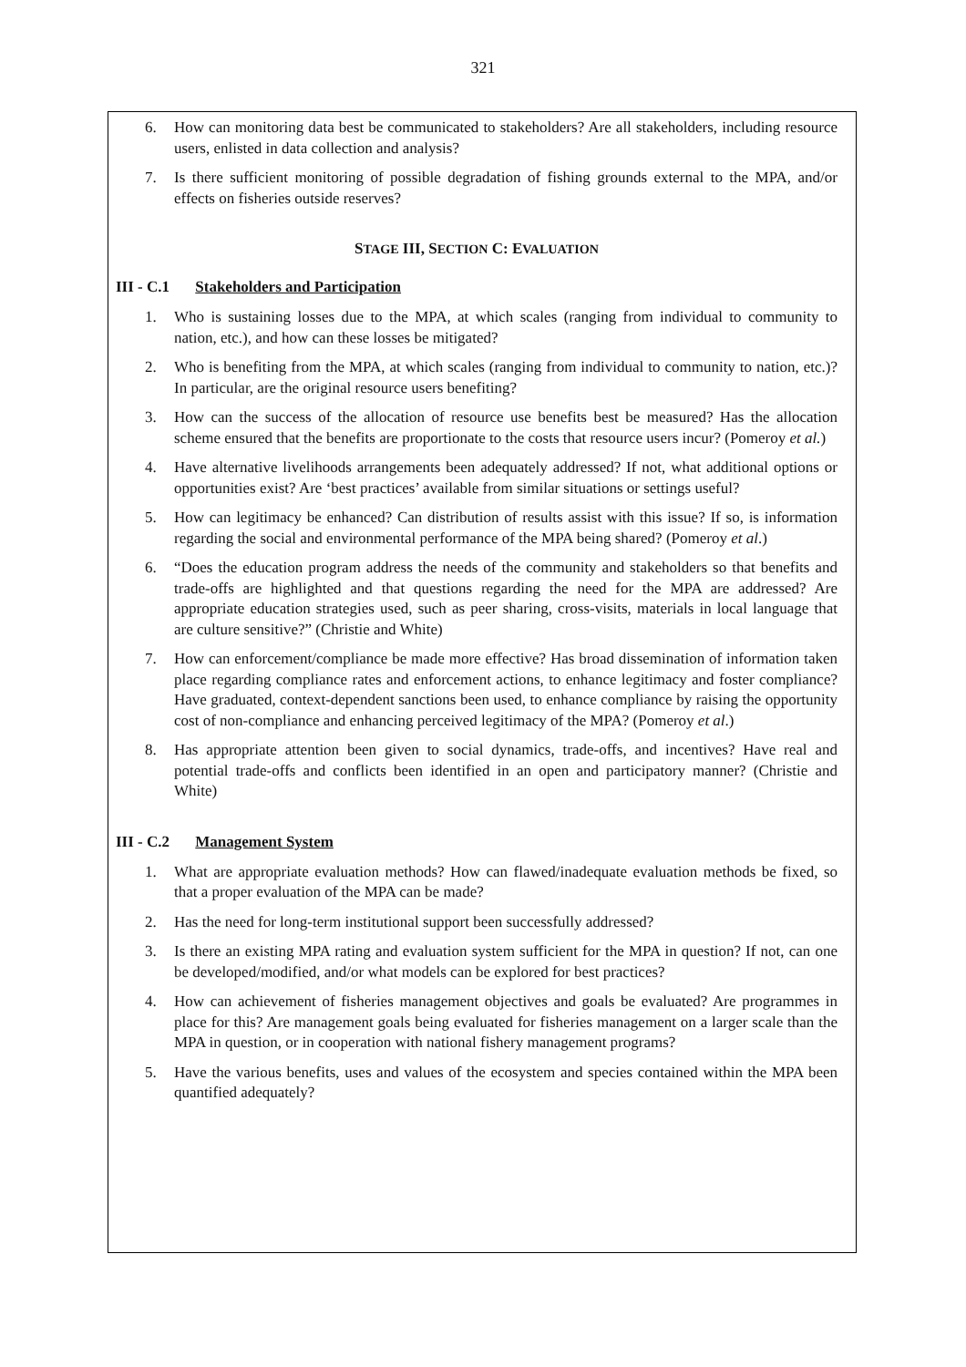321
6. How can monitoring data best be communicated to stakeholders? Are all stakeholders, including resource users, enlisted in data collection and analysis?
7. Is there sufficient monitoring of possible degradation of fishing grounds external to the MPA, and/or effects on fisheries outside reserves?
STAGE III, SECTION C: EVALUATION
III - C.1 Stakeholders and Participation
1. Who is sustaining losses due to the MPA, at which scales (ranging from individual to community to nation, etc.), and how can these losses be mitigated?
2. Who is benefiting from the MPA, at which scales (ranging from individual to community to nation, etc.)? In particular, are the original resource users benefiting?
3. How can the success of the allocation of resource use benefits best be measured? Has the allocation scheme ensured that the benefits are proportionate to the costs that resource users incur? (Pomeroy et al.)
4. Have alternative livelihoods arrangements been adequately addressed? If not, what additional options or opportunities exist? Are ‘best practices’ available from similar situations or settings useful?
5. How can legitimacy be enhanced? Can distribution of results assist with this issue? If so, is information regarding the social and environmental performance of the MPA being shared? (Pomeroy et al.)
6. “Does the education program address the needs of the community and stakeholders so that benefits and trade-offs are highlighted and that questions regarding the need for the MPA are addressed? Are appropriate education strategies used, such as peer sharing, cross-visits, materials in local language that are culture sensitive?” (Christie and White)
7. How can enforcement/compliance be made more effective? Has broad dissemination of information taken place regarding compliance rates and enforcement actions, to enhance legitimacy and foster compliance? Have graduated, context-dependent sanctions been used, to enhance compliance by raising the opportunity cost of non-compliance and enhancing perceived legitimacy of the MPA? (Pomeroy et al.)
8. Has appropriate attention been given to social dynamics, trade-offs, and incentives? Have real and potential trade-offs and conflicts been identified in an open and participatory manner? (Christie and White)
III - C.2 Management System
1. What are appropriate evaluation methods? How can flawed/inadequate evaluation methods be fixed, so that a proper evaluation of the MPA can be made?
2. Has the need for long-term institutional support been successfully addressed?
3. Is there an existing MPA rating and evaluation system sufficient for the MPA in question? If not, can one be developed/modified, and/or what models can be explored for best practices?
4. How can achievement of fisheries management objectives and goals be evaluated? Are programmes in place for this? Are management goals being evaluated for fisheries management on a larger scale than the MPA in question, or in cooperation with national fishery management programs?
5. Have the various benefits, uses and values of the ecosystem and species contained within the MPA been quantified adequately?